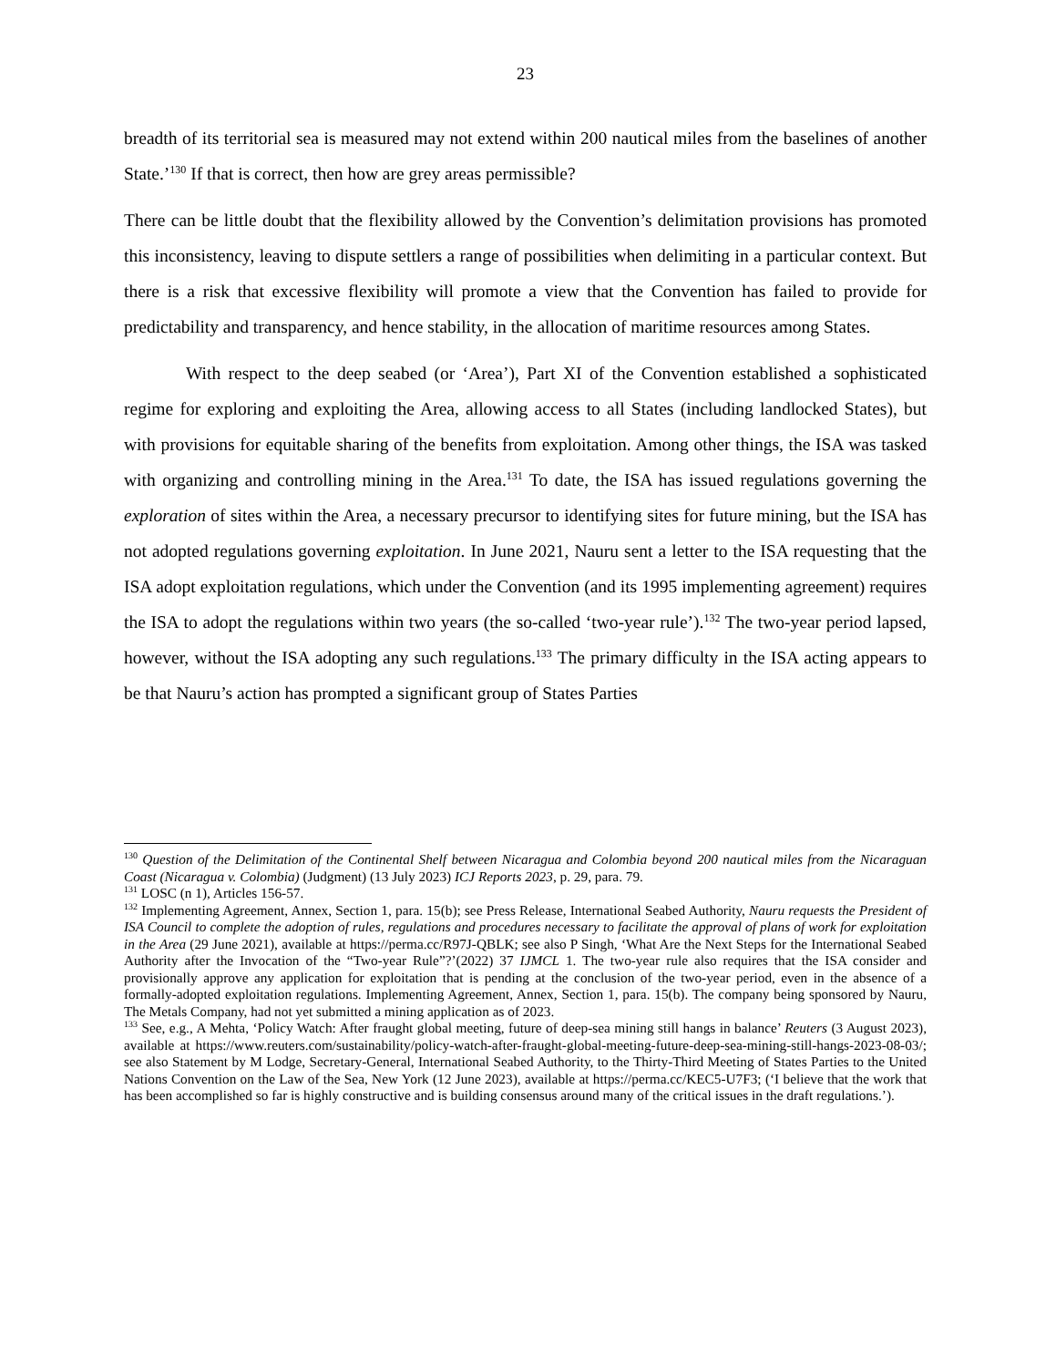23
breadth of its territorial sea is measured may not extend within 200 nautical miles from the baselines of another State.’<sup>130</sup> If that is correct, then how are grey areas permissible?
There can be little doubt that the flexibility allowed by the Convention’s delimitation provisions has promoted this inconsistency, leaving to dispute settlers a range of possibilities when delimiting in a particular context. But there is a risk that excessive flexibility will promote a view that the Convention has failed to provide for predictability and transparency, and hence stability, in the allocation of maritime resources among States.
With respect to the deep seabed (or ‘Area’), Part XI of the Convention established a sophisticated regime for exploring and exploiting the Area, allowing access to all States (including landlocked States), but with provisions for equitable sharing of the benefits from exploitation. Among other things, the ISA was tasked with organizing and controlling mining in the Area.<sup>131</sup> To date, the ISA has issued regulations governing the exploration of sites within the Area, a necessary precursor to identifying sites for future mining, but the ISA has not adopted regulations governing exploitation. In June 2021, Nauru sent a letter to the ISA requesting that the ISA adopt exploitation regulations, which under the Convention (and its 1995 implementing agreement) requires the ISA to adopt the regulations within two years (the so-called ‘two-year rule’).<sup>132</sup> The two-year period lapsed, however, without the ISA adopting any such regulations.<sup>133</sup> The primary difficulty in the ISA acting appears to be that Nauru’s action has prompted a significant group of States Parties
<sup>130</sup> Question of the Delimitation of the Continental Shelf between Nicaragua and Colombia beyond 200 nautical miles from the Nicaraguan Coast (Nicaragua v. Colombia) (Judgment) (13 July 2023) ICJ Reports 2023, p. 29, para. 79.
<sup>131</sup> LOSC (n 1), Articles 156-57.
<sup>132</sup> Implementing Agreement, Annex, Section 1, para. 15(b); see Press Release, International Seabed Authority, Nauru requests the President of ISA Council to complete the adoption of rules, regulations and procedures necessary to facilitate the approval of plans of work for exploitation in the Area (29 June 2021), available at https://perma.cc/R97J-QBLK; see also P Singh, ‘What Are the Next Steps for the International Seabed Authority after the Invocation of the “Two-year Rule”?’(2022) 37 IJMCL 1. The two-year rule also requires that the ISA consider and provisionally approve any application for exploitation that is pending at the conclusion of the two-year period, even in the absence of a formally-adopted exploitation regulations. Implementing Agreement, Annex, Section 1, para. 15(b). The company being sponsored by Nauru, The Metals Company, had not yet submitted a mining application as of 2023.
<sup>133</sup> See, e.g., A Mehta, ‘Policy Watch: After fraught global meeting, future of deep-sea mining still hangs in balance’ Reuters (3 August 2023), available at https://www.reuters.com/sustainability/policy-watch-after-fraught-global-meeting-future-deep-sea-mining-still-hangs-2023-08-03/; see also Statement by M Lodge, Secretary-General, International Seabed Authority, to the Thirty-Third Meeting of States Parties to the United Nations Convention on the Law of the Sea, New York (12 June 2023), available at https://perma.cc/KEC5-U7F3; (‘I believe that the work that has been accomplished so far is highly constructive and is building consensus around many of the critical issues in the draft regulations.’).